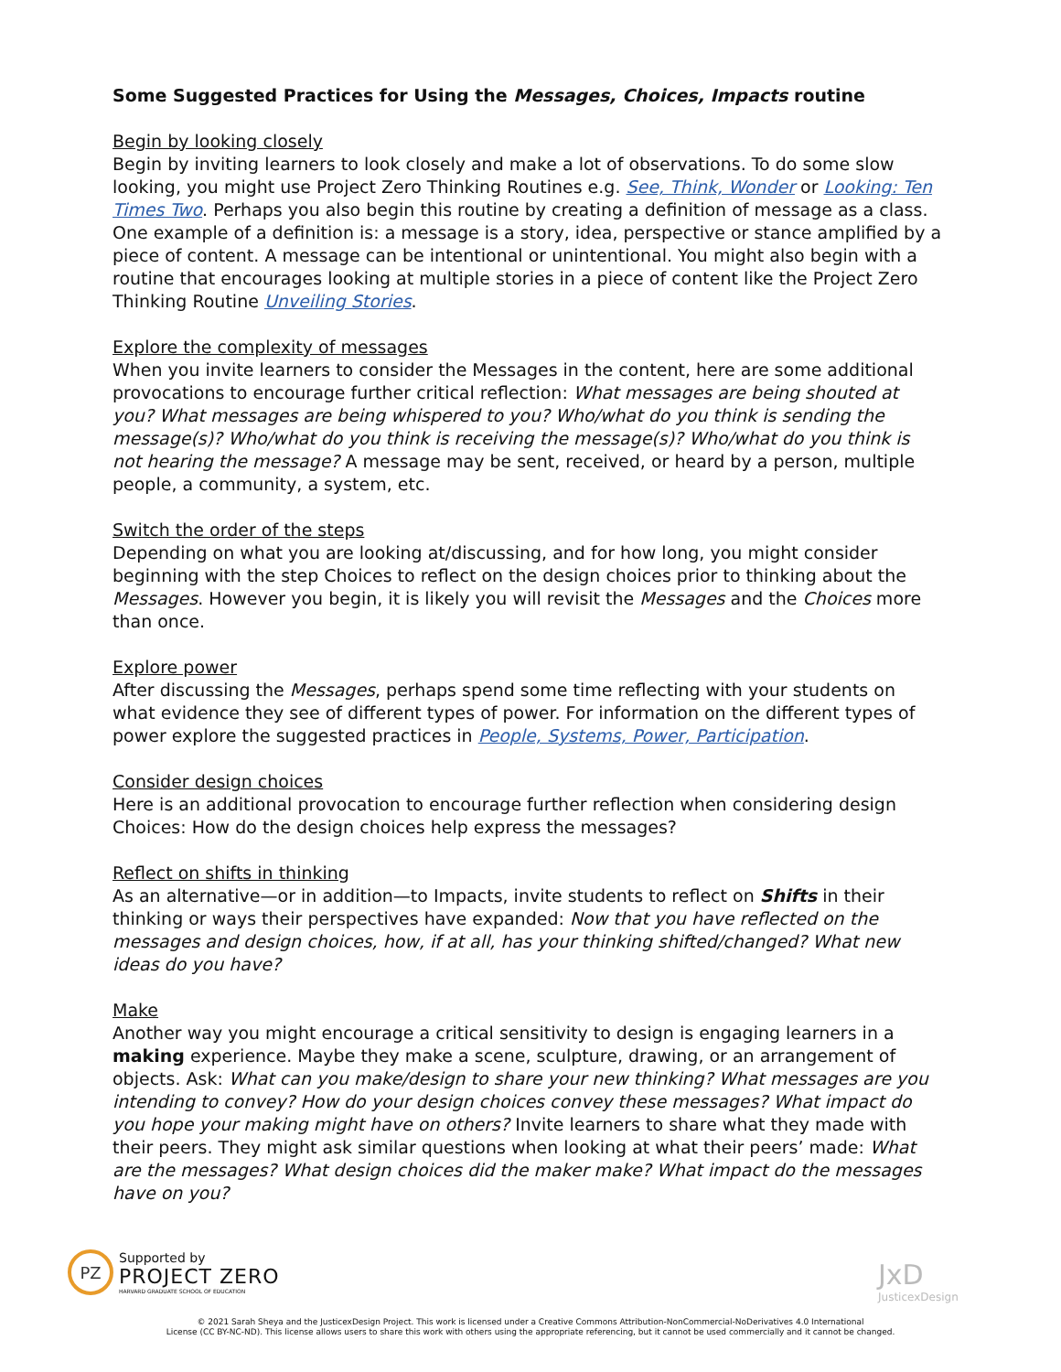Some Suggested Practices for Using the Messages, Choices, Impacts routine
Begin by looking closely
Begin by inviting learners to look closely and make a lot of observations. To do some slow looking, you might use Project Zero Thinking Routines e.g. See, Think, Wonder or Looking: Ten Times Two. Perhaps you also begin this routine by creating a definition of message as a class. One example of a definition is: a message is a story, idea, perspective or stance amplified by a piece of content. A message can be intentional or unintentional. You might also begin with a routine that encourages looking at multiple stories in a piece of content like the Project Zero Thinking Routine Unveiling Stories.
Explore the complexity of messages
When you invite learners to consider the Messages in the content, here are some additional provocations to encourage further critical reflection: What messages are being shouted at you? What messages are being whispered to you? Who/what do you think is sending the message(s)? Who/what do you think is receiving the message(s)? Who/what do you think is not hearing the message? A message may be sent, received, or heard by a person, multiple people, a community, a system, etc.
Switch the order of the steps
Depending on what you are looking at/discussing, and for how long, you might consider beginning with the step Choices to reflect on the design choices prior to thinking about the Messages. However you begin, it is likely you will revisit the Messages and the Choices more than once.
Explore power
After discussing the Messages, perhaps spend some time reflecting with your students on what evidence they see of different types of power. For information on the different types of power explore the suggested practices in People, Systems, Power, Participation.
Consider design choices
Here is an additional provocation to encourage further reflection when considering design Choices: How do the design choices help express the messages?
Reflect on shifts in thinking
As an alternative—or in addition—to Impacts, invite students to reflect on Shifts in their thinking or ways their perspectives have expanded: Now that you have reflected on the messages and design choices, how, if at all, has your thinking shifted/changed? What new ideas do you have?
Make
Another way you might encourage a critical sensitivity to design is engaging learners in a making experience. Maybe they make a scene, sculpture, drawing, or an arrangement of objects. Ask: What can you make/design to share your new thinking? What messages are you intending to convey? How do your design choices convey these messages? What impact do you hope your making might have on others? Invite learners to share what they made with their peers. They might ask similar questions when looking at what their peers’ made: What are the messages? What design choices did the maker make? What impact do the messages have on you?
PZ
Supported by
PROJECT ZERO
HARVARD GRADUATE SCHOOL OF EDUCATION
JxD
JusticexDesign
© 2021 Sarah Sheya and the JusticexDesign Project. This work is licensed under a Creative Commons Attribution-NonCommercial-NoDerivatives 4.0 International
License (CC BY-NC-ND). This license allows users to share this work with others using the appropriate referencing, but it cannot be used commercially and it cannot be changed.